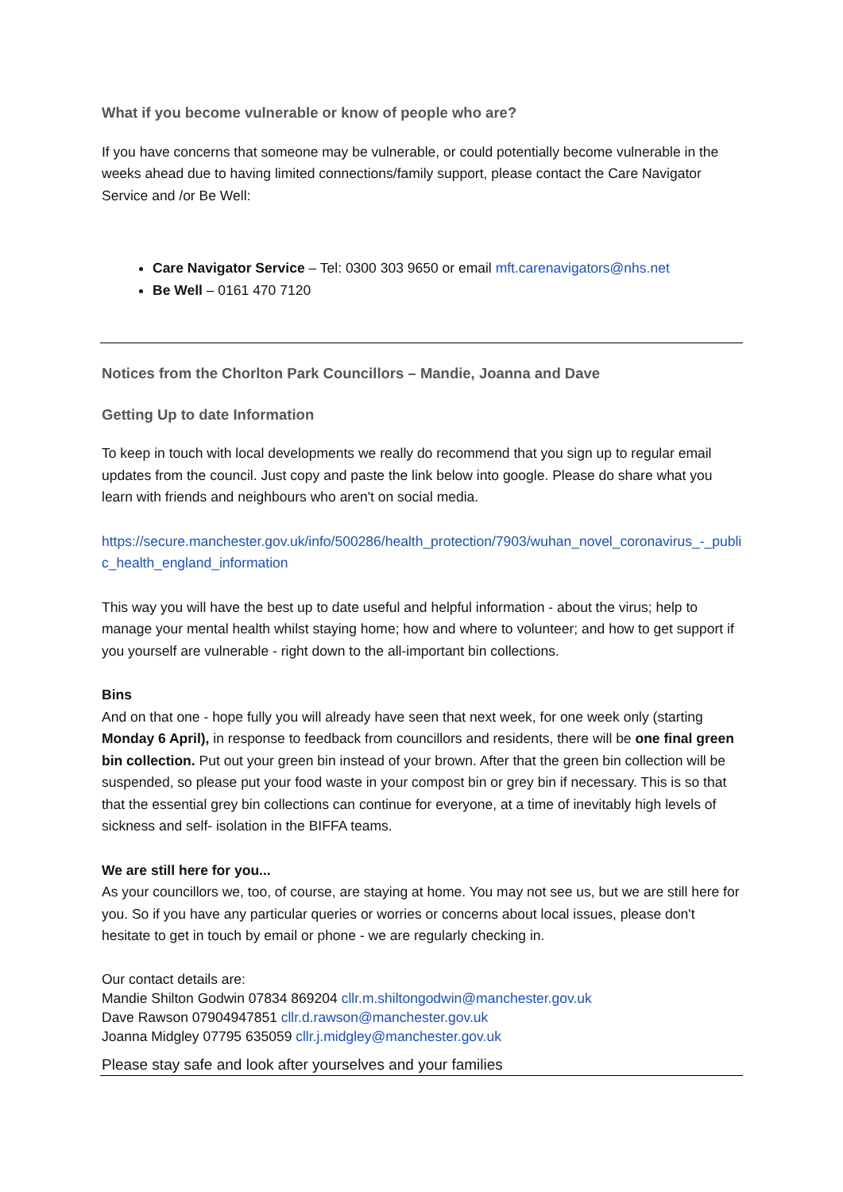What if you become vulnerable or know of people who are?
If you have concerns that someone may be vulnerable, or could potentially become vulnerable in the weeks ahead due to having limited connections/family support, please contact the Care Navigator Service and /or Be Well:
Care Navigator Service – Tel: 0300 303 9650 or email mft.carenavigators@nhs.net
Be Well – 0161 470 7120
Notices from the Chorlton Park Councillors – Mandie, Joanna and Dave
Getting Up to date Information
To keep in touch with local developments we really do recommend that you sign up to regular email updates from the council. Just copy and paste the link below into google. Please do share what you learn with friends and neighbours who aren't on social media.
https://secure.manchester.gov.uk/info/500286/health_protection/7903/wuhan_novel_coronavirus_-_public_health_england_information
This way you will have the best up to date useful and helpful information - about the virus; help to manage your mental health whilst staying home; how and where to volunteer; and how to get support if you yourself are vulnerable - right down to the all-important bin collections.
Bins
And on that one - hope fully you will already have seen that next week, for one week only (starting Monday 6 April), in response to feedback from councillors and residents, there will be one final green bin collection. Put out your green bin instead of your brown. After that the green bin collection will be suspended, so please put your food waste in your compost bin or grey bin if necessary. This is so that that the essential grey bin collections can continue for everyone, at a time of inevitably high levels of sickness and self- isolation in the BIFFA teams.
We are still here for you...
As your councillors we, too, of course, are staying at home. You may not see us, but we are still here for you. So if you have any particular queries or worries or concerns about local issues, please don't hesitate to get in touch by email or phone - we are regularly checking in.
Our contact details are:
Mandie Shilton Godwin 07834 869204 cllr.m.shiltongodwin@manchester.gov.uk
Dave Rawson 07904947851 cllr.d.rawson@manchester.gov.uk
Joanna Midgley 07795 635059 cllr.j.midgley@manchester.gov.uk
Please stay safe and look after yourselves and your families